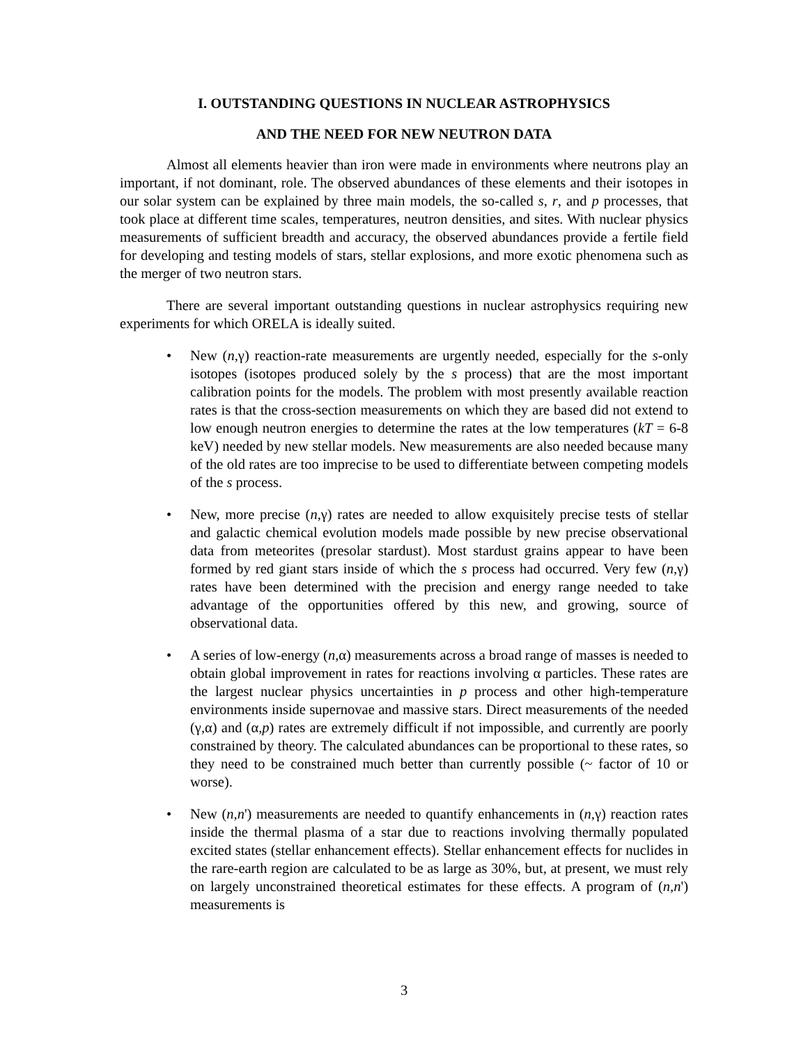I. OUTSTANDING QUESTIONS IN NUCLEAR ASTROPHYSICS
AND THE NEED FOR NEW NEUTRON DATA
Almost all elements heavier than iron were made in environments where neutrons play an important, if not dominant, role. The observed abundances of these elements and their isotopes in our solar system can be explained by three main models, the so-called s, r, and p processes, that took place at different time scales, temperatures, neutron densities, and sites. With nuclear physics measurements of sufficient breadth and accuracy, the observed abundances provide a fertile field for developing and testing models of stars, stellar explosions, and more exotic phenomena such as the merger of two neutron stars.
There are several important outstanding questions in nuclear astrophysics requiring new experiments for which ORELA is ideally suited.
• New (n,γ) reaction-rate measurements are urgently needed, especially for the s-only isotopes (isotopes produced solely by the s process) that are the most important calibration points for the models. The problem with most presently available reaction rates is that the cross-section measurements on which they are based did not extend to low enough neutron energies to determine the rates at the low temperatures (kT = 6-8 keV) needed by new stellar models. New measurements are also needed because many of the old rates are too imprecise to be used to differentiate between competing models of the s process.
• New, more precise (n,γ) rates are needed to allow exquisitely precise tests of stellar and galactic chemical evolution models made possible by new precise observational data from meteorites (presolar stardust). Most stardust grains appear to have been formed by red giant stars inside of which the s process had occurred. Very few (n,γ) rates have been determined with the precision and energy range needed to take advantage of the opportunities offered by this new, and growing, source of observational data.
• A series of low-energy (n,α) measurements across a broad range of masses is needed to obtain global improvement in rates for reactions involving α particles. These rates are the largest nuclear physics uncertainties in p process and other high-temperature environments inside supernovae and massive stars. Direct measurements of the needed (γ,α) and (α,p) rates are extremely difficult if not impossible, and currently are poorly constrained by theory. The calculated abundances can be proportional to these rates, so they need to be constrained much better than currently possible (~ factor of 10 or worse).
• New (n,n') measurements are needed to quantify enhancements in (n,γ) reaction rates inside the thermal plasma of a star due to reactions involving thermally populated excited states (stellar enhancement effects). Stellar enhancement effects for nuclides in the rare-earth region are calculated to be as large as 30%, but, at present, we must rely on largely unconstrained theoretical estimates for these effects. A program of (n,n') measurements is
3